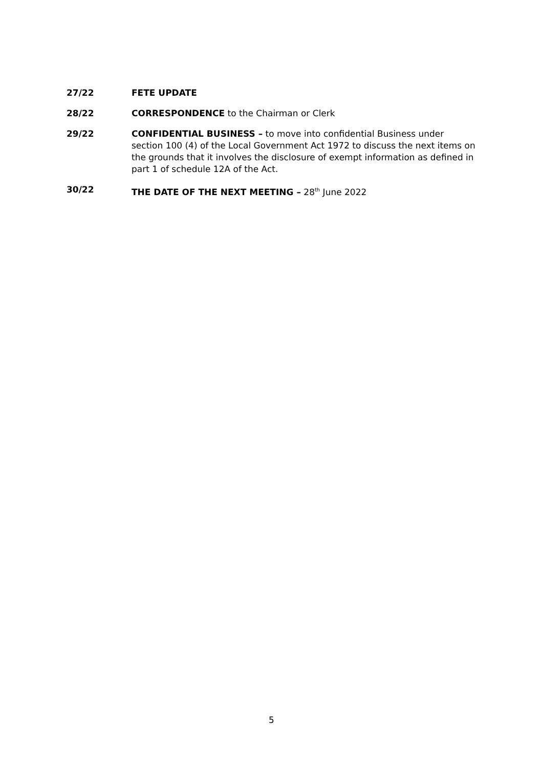27/22 FETE UPDATE
28/22 CORRESPONDENCE to the Chairman or Clerk
29/22 CONFIDENTIAL BUSINESS – to move into confidential Business under section 100 (4) of the Local Government Act 1972 to discuss the next items on the grounds that it involves the disclosure of exempt information as defined in part 1 of schedule 12A of the Act.
30/22 THE DATE OF THE NEXT MEETING – 28<sup>th</sup> June 2022
5